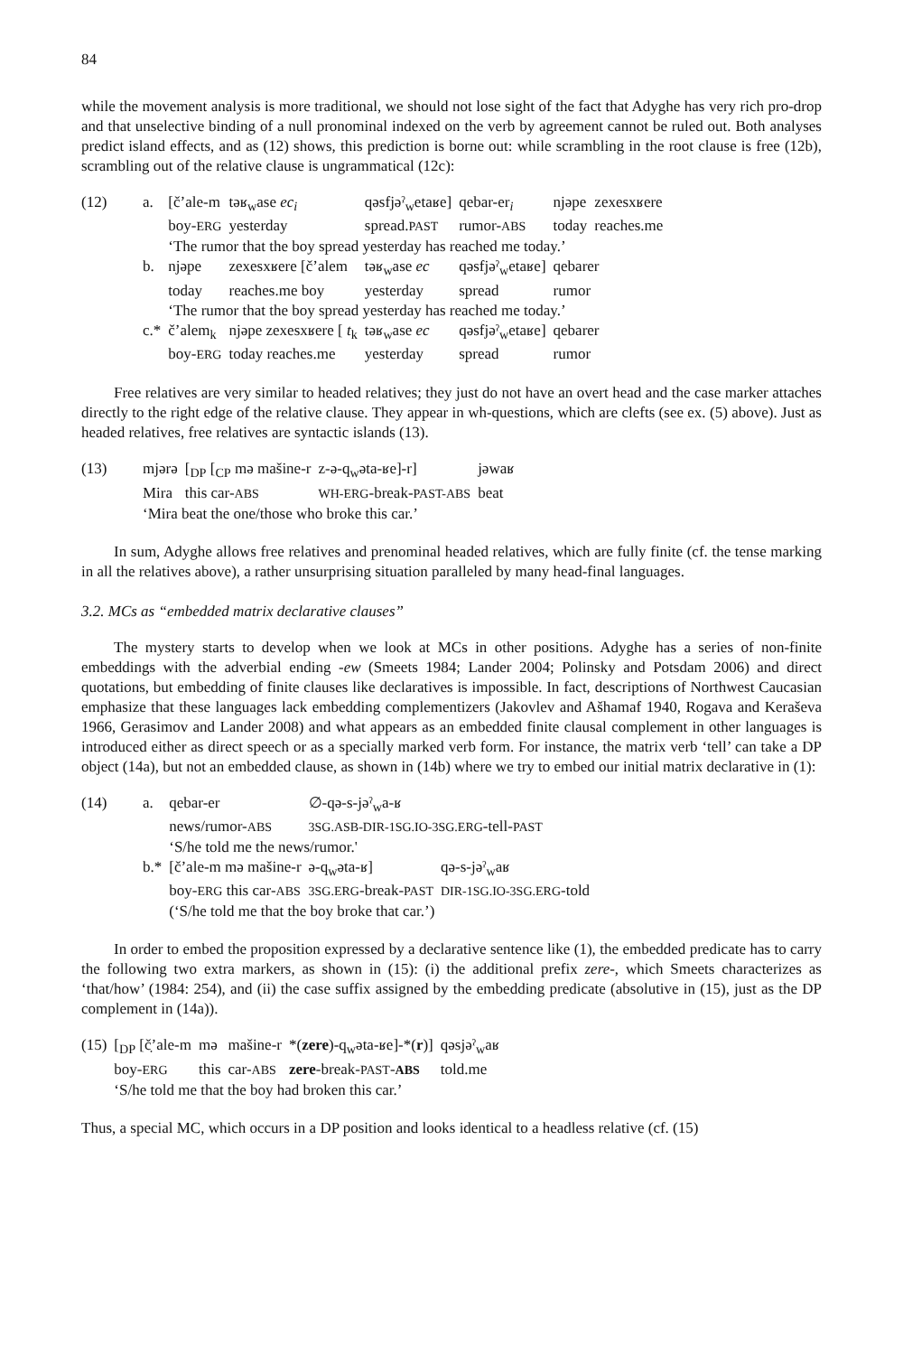84
while the movement analysis is more traditional, we should not lose sight of the fact that Adyghe has very rich pro-drop and that unselective binding of a null pronominal indexed on the verb by agreement cannot be ruled out. Both analyses predict island effects, and as (12) shows, this prediction is borne out: while scrambling in the root clause is free (12b), scrambling out of the relative clause is ungrammatical (12c):
| (12) | a. | [č’ale-m | təʁ<sub>w</sub>ase ec<sub>i</sub> | qəsfjəˀ<sub>w</sub>etaʁe] | qebar-er<sub>i</sub> | njəpe | zexesxʁere |
| | | boy- ERG | yesterday | spread. PAST | rumor- ABS | today | reaches.me |
| | | ‘The rumor that the boy spread yesterday has reached me today.’ | | | | | |
| | b. | njəpe | zexesxʁere [č’alem | təʁ<sub>w</sub>ase ec | qəsfjəˀ<sub>w</sub>etaʁe] | qebarer | |
| | | today | reaches.me boy | yesterday | spread | rumor | |
| | | ‘The rumor that the boy spread yesterday has reached me today.’ | | | | | |
| | c.* | č’alem<sub>k</sub> | njəpe zexesxʁere [ t<sub>k</sub> | təʁ<sub>w</sub>ase ec | qəsfjəˀ<sub>w</sub>etaʁe] | qebarer | |
| | | boy- ERG | today reaches.me | yesterday | spread | rumor | |
Free relatives are very similar to headed relatives; they just do not have an overt head and the case marker attaches directly to the right edge of the relative clause. They appear in wh-questions, which are clefts (see ex. (5) above). Just as headed relatives, free relatives are syntactic islands (13).
| (13) | mjərə | [<sub>DP</sub> [<sub>CP</sub> mə mašine-r | z-ə-q<sub>w</sub>əta-ʁe]-r] | jəwaʁ |
| | Mira | this car- ABS | WH-ERG -break- PAST-ABS | beat |
| | ‘Mira beat the one/those who broke this car.’ | | | |
In sum, Adyghe allows free relatives and prenominal headed relatives, which are fully finite (cf. the tense marking in all the relatives above), a rather unsurprising situation paralleled by many head-final languages.
3.2. MCs as “embedded matrix declarative clauses”
The mystery starts to develop when we look at MCs in other positions. Adyghe has a series of non-finite embeddings with the adverbial ending -ew (Smeets 1984; Lander 2004; Polinsky and Potsdam 2006) and direct quotations, but embedding of finite clauses like declaratives is impossible. In fact, descriptions of Northwest Caucasian emphasize that these languages lack embedding complementizers (Jakovlev and Ašhamaf 1940, Rogava and Keraševa 1966, Gerasimov and Lander 2008) and what appears as an embedded finite clausal complement in other languages is introduced either as direct speech or as a specially marked verb form. For instance, the matrix verb ‘tell’ can take a DP object (14a), but not an embedded clause, as shown in (14b) where we try to embed our initial matrix declarative in (1):
| (14) | a. | qebar-er | ∅-qə-s-jəˀ<sub>w</sub>a-ʁ | |
| | | news/rumor- ABS | 3SG.ASB-DIR-1SG.IO-3SG.ERG -tell- PAST | |
| | | ‘S/he told me the news/rumor.' | | |
| | b.* | [č’ale-m mə mašine-r | ə-q<sub>w</sub>əta-ʁ] | qə-s-jəˀ<sub>w</sub>aʁ |
| | | boy- ERG this car- ABS | 3SG.ERG -break- PAST | DIR-1SG.IO-3SG.ERG -told |
| | | (‘S/he told me that the boy broke that car.’) | | |
In order to embed the proposition expressed by a declarative sentence like (1), the embedded predicate has to carry the following two extra markers, as shown in (15): (i) the additional prefix zere-, which Smeets characterizes as ‘that/how’ (1984: 254), and (ii) the case suffix assigned by the embedding predicate (absolutive in (15), just as the DP complement in (14a)).
| (15) | [<sub>DP</sub> [č̣’ale-m | mə | mašine-r | *( zere )-q<sub>w</sub>əta-ʁe]-*( r )] | qəsjəˀ<sub>w</sub>aʁ |
| | boy- ERG | this | car- ABS | zere -break- PAST - ABS | told.me |
| | ‘S/he told me that the boy had broken this car.’ | | | | |
Thus, a special MC, which occurs in a DP position and looks identical to a headless relative (cf. (15)